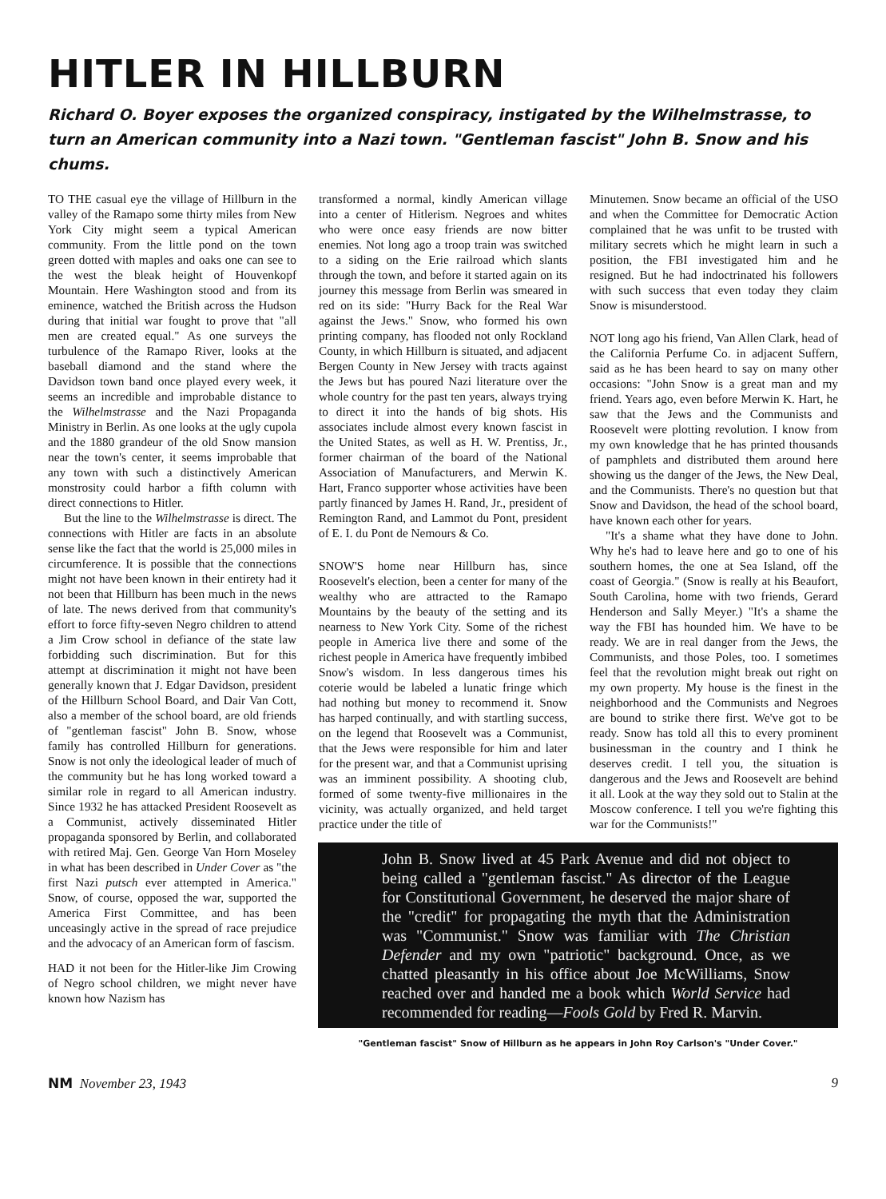HITLER IN HILLBURN
Richard O. Boyer exposes the organized conspiracy, instigated by the Wilhelmstrasse, to turn an American community into a Nazi town. "Gentleman fascist" John B. Snow and his chums.
TO THE casual eye the village of Hillburn in the valley of the Ramapo some thirty miles from New York City might seem a typical American community. From the little pond on the town green dotted with maples and oaks one can see to the west the bleak height of Houvenkopf Mountain. Here Washington stood and from its eminence, watched the British across the Hudson during that initial war fought to prove that "all men are created equal." As one surveys the turbulence of the Ramapo River, looks at the baseball diamond and the stand where the Davidson town band once played every week, it seems an incredible and improbable distance to the Wilhelmstrasse and the Nazi Propaganda Ministry in Berlin. As one looks at the ugly cupola and the 1880 grandeur of the old Snow mansion near the town's center, it seems improbable that any town with such a distinctively American monstrosity could harbor a fifth column with direct connections to Hitler.
But the line to the Wilhelmstrasse is direct. The connections with Hitler are facts in an absolute sense like the fact that the world is 25,000 miles in circumference. It is possible that the connections might not have been known in their entirety had it not been that Hillburn has been much in the news of late. The news derived from that community's effort to force fifty-seven Negro children to attend a Jim Crow school in defiance of the state law forbidding such discrimination. But for this attempt at discrimination it might not have been generally known that J. Edgar Davidson, president of the Hillburn School Board, and Dair Van Cott, also a member of the school board, are old friends of "gentleman fascist" John B. Snow, whose family has controlled Hillburn for generations. Snow is not only the ideological leader of much of the community but he has long worked toward a similar role in regard to all American industry. Since 1932 he has attacked President Roosevelt as a Communist, actively disseminated Hitler propaganda sponsored by Berlin, and collaborated with retired Maj. Gen. George Van Horn Moseley in what has been described in Under Cover as "the first Nazi putsch ever attempted in America." Snow, of course, opposed the war, supported the America First Committee, and has been unceasingly active in the spread of race prejudice and the advocacy of an American form of fascism.
HAD it not been for the Hitler-like Jim Crowing of Negro school children, we might never have known how Nazism has
transformed a normal, kindly American village into a center of Hitlerism. Negroes and whites who were once easy friends are now bitter enemies. Not long ago a troop train was switched to a siding on the Erie railroad which slants through the town, and before it started again on its journey this message from Berlin was smeared in red on its side: "Hurry Back for the Real War against the Jews." Snow, who formed his own printing company, has flooded not only Rockland County, in which Hillburn is situated, and adjacent Bergen County in New Jersey with tracts against the Jews but has poured Nazi literature over the whole country for the past ten years, always trying to direct it into the hands of big shots. His associates include almost every known fascist in the United States, as well as H. W. Prentiss, Jr., former chairman of the board of the National Association of Manufacturers, and Merwin K. Hart, Franco supporter whose activities have been partly financed by James H. Rand, Jr., president of Remington Rand, and Lammot du Pont, president of E. I. du Pont de Nemours & Co.
SNOW'S home near Hillburn has, since Roosevelt's election, been a center for many of the wealthy who are attracted to the Ramapo Mountains by the beauty of the setting and its nearness to New York City. Some of the richest people in America live there and some of the richest people in America have frequently imbibed Snow's wisdom. In less dangerous times his coterie would be labeled a lunatic fringe which had nothing but money to recommend it. Snow has harped continually, and with startling success, on the legend that Roosevelt was a Communist, that the Jews were responsible for him and later for the present war, and that a Communist uprising was an imminent possibility. A shooting club, formed of some twenty-five millionaires in the vicinity, was actually organized, and held target practice under the title of
Minutemen. Snow became an official of the USO and when the Committee for Democratic Action complained that he was unfit to be trusted with military secrets which he might learn in such a position, the FBI investigated him and he resigned. But he had indoctrinated his followers with such success that even today they claim Snow is misunderstood.
NOT long ago his friend, Van Allen Clark, head of the California Perfume Co. in adjacent Suffern, said as he has been heard to say on many other occasions: "John Snow is a great man and my friend. Years ago, even before Merwin K. Hart, he saw that the Jews and the Communists and Roosevelt were plotting revolution. I know from my own knowledge that he has printed thousands of pamphlets and distributed them around here showing us the danger of the Jews, the New Deal, and the Communists. There's no question but that Snow and Davidson, the head of the school board, have known each other for years.
"It's a shame what they have done to John. Why he's had to leave here and go to one of his southern homes, the one at Sea Island, off the coast of Georgia." (Snow is really at his Beaufort, South Carolina, home with two friends, Gerard Henderson and Sally Meyer.) "It's a shame the way the FBI has hounded him. We have to be ready. We are in real danger from the Jews, the Communists, and those Poles, too. I sometimes feel that the revolution might break out right on my own property. My house is the finest in the neighborhood and the Communists and Negroes are bound to strike there first. We've got to be ready. Snow has told all this to every prominent businessman in the country and I think he deserves credit. I tell you, the situation is dangerous and the Jews and Roosevelt are behind it all. Look at the way they sold out to Stalin at the Moscow conference. I tell you we're fighting this war for the Communists!"
John B. Snow lived at 45 Park Avenue and did not object to being called a "gentleman fascist." As director of the League for Constitutional Government, he deserved the major share of the "credit" for propagating the myth that the Administration was "Communist." Snow was familiar with The Christian Defender and my own "patriotic" background. Once, as we chatted pleasantly in his office about Joe McWilliams, Snow reached over and handed me a book which World Service had recommended for reading—Fools Gold by Fred R. Marvin.
"Gentleman fascist" Snow of Hillburn as he appears in John Roy Carlson's "Under Cover."
NM November 23, 1943 9